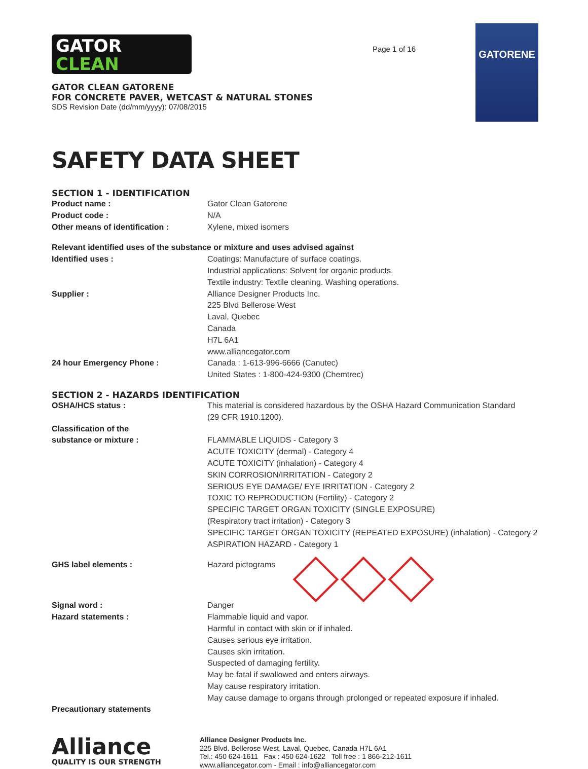GATOR
CLEAN
GATOR CLEAN GATORENE
FOR CONCRETE PAVER, WETCAST & NATURAL STONES
SDS Revision Date (dd/mm/yyyy): 07/08/2015
Page 1 of 16
GATORENE
SAFETY DATA SHEET
SECTION 1 - IDENTIFICATION
Product name : Gator Clean Gatorene
Product code : N/A
Other means of identification : Xylene, mixed isomers
Relevant identified uses of the substance or mixture and uses advised against
Identified uses : Coatings: Manufacture of surface coatings.
Industrial applications: Solvent for organic products.
Textile industry: Textile cleaning. Washing operations.
Supplier : Alliance Designer Products Inc.
225 Blvd Bellerose West
Laval, Quebec
Canada
H7L 6A1
www.alliancegator.com
24 hour Emergency Phone : Canada : 1-613-996-6666 (Canutec)
United States : 1-800-424-9300 (Chemtrec)
SECTION 2 - HAZARDS IDENTIFICATION
OSHA/HCS status : This material is considered hazardous by the OSHA Hazard Communication Standard
(29 CFR 1910.1200).
Classification of the
substance or mixture :
FLAMMABLE LIQUIDS - Category 3
ACUTE TOXICITY (dermal) - Category 4
ACUTE TOXICITY (inhalation) - Category 4
SKIN CORROSION/IRRITATION - Category 2
SERIOUS EYE DAMAGE/ EYE IRRITATION - Category 2
TOXIC TO REPRODUCTION (Fertility) - Category 2
SPECIFIC TARGET ORGAN TOXICITY (SINGLE EXPOSURE)
(Respiratory tract irritation) - Category 3
SPECIFIC TARGET ORGAN TOXICITY (REPEATED EXPOSURE) (inhalation) - Category 2
ASPIRATION HAZARD - Category 1
GHS label elements : Hazard pictograms
Signal word : Danger
Hazard statements : Flammable liquid and vapor.
Harmful in contact with skin or if inhaled.
Causes serious eye irritation.
Causes skin irritation.
Suspected of damaging fertility.
May be fatal if swallowed and enters airways.
May cause respiratory irritation.
May cause damage to organs through prolonged or repeated exposure if inhaled.
Precautionary statements
Alliance
QUALITY IS OUR STRENGTH
Alliance Designer Products Inc.
225 Blvd. Bellerose West, Laval, Quebec, Canada H7L 6A1
Tel.: 450 624-1611 Fax : 450 624-1622 Toll free : 1 866-212-1611
www.alliancegator.com - Email : info@alliancegator.com